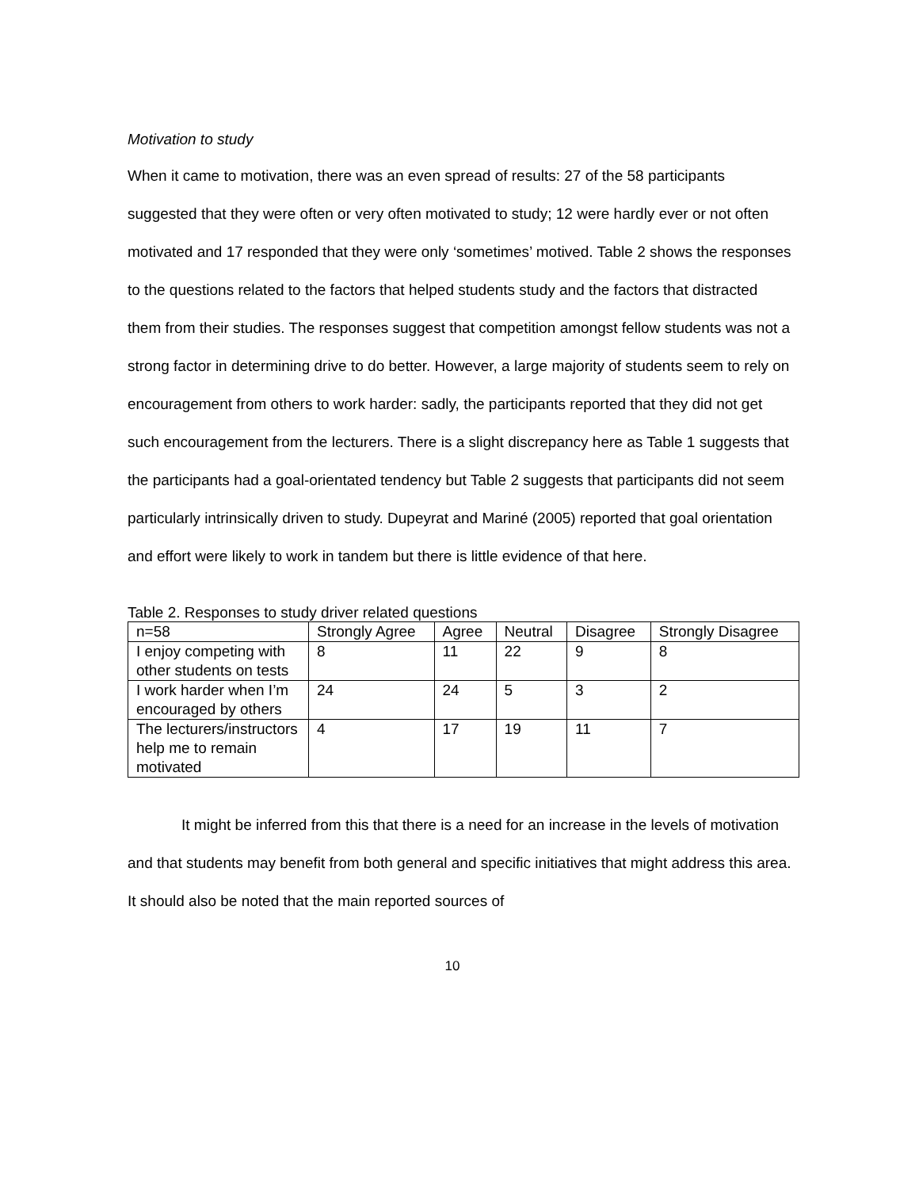Motivation to study
When it came to motivation, there was an even spread of results: 27 of the 58 participants suggested that they were often or very often motivated to study; 12 were hardly ever or not often motivated and 17 responded that they were only ‘sometimes’ motived. Table 2 shows the responses to the questions related to the factors that helped students study and the factors that distracted them from their studies. The responses suggest that competition amongst fellow students was not a strong factor in determining drive to do better. However, a large majority of students seem to rely on encouragement from others to work harder: sadly, the participants reported that they did not get such encouragement from the lecturers. There is a slight discrepancy here as Table 1 suggests that the participants had a goal-orientated tendency but Table 2 suggests that participants did not seem particularly intrinsically driven to study. Dupeyrat and Mariné (2005) reported that goal orientation and effort were likely to work in tandem but there is little evidence of that here.
Table 2. Responses to study driver related questions
| n=58 | Strongly Agree | Agree | Neutral | Disagree | Strongly Disagree |
| I enjoy competing with other students on tests | 8 | 11 | 22 | 9 | 8 |
| I work harder when I’m encouraged by others | 24 | 24 | 5 | 3 | 2 |
| The lecturers/instructors help me to remain motivated | 4 | 17 | 19 | 11 | 7 |
It might be inferred from this that there is a need for an increase in the levels of motivation and that students may benefit from both general and specific initiatives that might address this area. It should also be noted that the main reported sources of
10